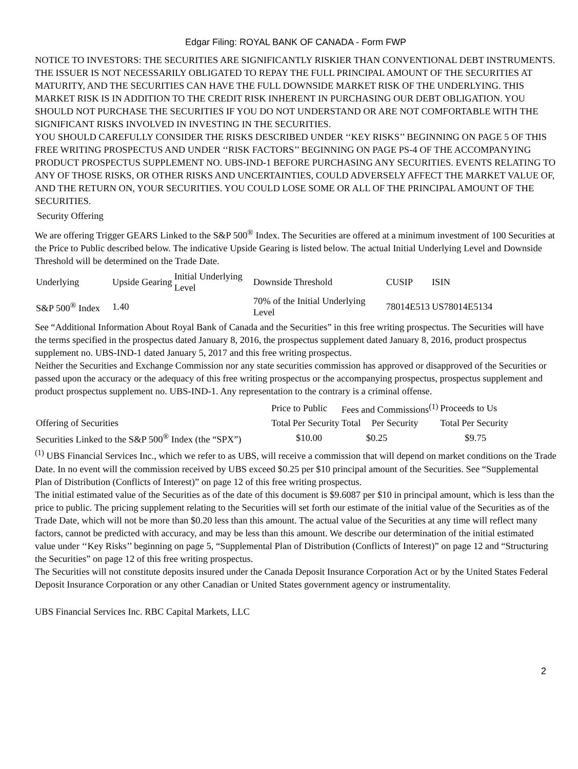Edgar Filing: ROYAL BANK OF CANADA - Form FWP
NOTICE TO INVESTORS: THE SECURITIES ARE SIGNIFICANTLY RISKIER THAN CONVENTIONAL DEBT INSTRUMENTS. THE ISSUER IS NOT NECESSARILY OBLIGATED TO REPAY THE FULL PRINCIPAL AMOUNT OF THE SECURITIES AT MATURITY, AND THE SECURITIES CAN HAVE THE FULL DOWNSIDE MARKET RISK OF THE UNDERLYING. THIS MARKET RISK IS IN ADDITION TO THE CREDIT RISK INHERENT IN PURCHASING OUR DEBT OBLIGATION. YOU SHOULD NOT PURCHASE THE SECURITIES IF YOU DO NOT UNDERSTAND OR ARE NOT COMFORTABLE WITH THE SIGNIFICANT RISKS INVOLVED IN INVESTING IN THE SECURITIES.
YOU SHOULD CAREFULLY CONSIDER THE RISKS DESCRIBED UNDER ‘‘KEY RISKS’’ BEGINNING ON PAGE 5 OF THIS FREE WRITING PROSPECTUS AND UNDER ‘‘RISK FACTORS’’ BEGINNING ON PAGE PS-4 OF THE ACCOMPANYING PRODUCT PROSPECTUS SUPPLEMENT NO. UBS-IND-1 BEFORE PURCHASING ANY SECURITIES. EVENTS RELATING TO ANY OF THOSE RISKS, OR OTHER RISKS AND UNCERTAINTIES, COULD ADVERSELY AFFECT THE MARKET VALUE OF, AND THE RETURN ON, YOUR SECURITIES. YOU COULD LOSE SOME OR ALL OF THE PRINCIPAL AMOUNT OF THE SECURITIES.
Security Offering
We are offering Trigger GEARS Linked to the S&P 500<sup>®</sup> Index. The Securities are offered at a minimum investment of 100 Securities at the Price to Public described below. The indicative Upside Gearing is listed below. The actual Initial Underlying Level and Downside Threshold will be determined on the Trade Date.
| Underlying | Upside Gearing | Initial Underlying Level | Downside Threshold | CUSIP | ISIN |
| --- | --- | --- | --- | --- | --- |
| S&P 500<sup>®</sup> Index | 1.40 | | 70% of the Initial Underlying Level | 78014E513 | US78014E5134 |
See “Additional Information About Royal Bank of Canada and the Securities” in this free writing prospectus. The Securities will have the terms specified in the prospectus dated January 8, 2016, the prospectus supplement dated January 8, 2016, product prospectus supplement no. UBS-IND-1 dated January 5, 2017 and this free writing prospectus.
Neither the Securities and Exchange Commission nor any state securities commission has approved or disapproved of the Securities or passed upon the accuracy or the adequacy of this free writing prospectus or the accompanying prospectus, prospectus supplement and product prospectus supplement no. UBS-IND-1. Any representation to the contrary is a criminal offense.
| | Price to Public | | Fees and Commissions<sup>(1)</sup> | | Proceeds to Us | |
| --- | --- | --- | --- | --- | --- | --- |
| Offering of Securities | Total | Per Security | Total | Per Security | Total | Per Security |
| Securities Linked to the S&P 500<sup>®</sup> Index (the “SPX”) | $10.00 | | $0.25 | | $9.75 | |
<sup>(1)</sup> UBS Financial Services Inc., which we refer to as UBS, will receive a commission that will depend on market conditions on the Trade Date. In no event will the commission received by UBS exceed $0.25 per $10 principal amount of the Securities. See “Supplemental Plan of Distribution (Conflicts of Interest)” on page 12 of this free writing prospectus.
The initial estimated value of the Securities as of the date of this document is $9.6087 per $10 in principal amount, which is less than the price to public. The pricing supplement relating to the Securities will set forth our estimate of the initial value of the Securities as of the Trade Date, which will not be more than $0.20 less than this amount. The actual value of the Securities at any time will reflect many factors, cannot be predicted with accuracy, and may be less than this amount. We describe our determination of the initial estimated value under ‘‘Key Risks’’ beginning on page 5, “Supplemental Plan of Distribution (Conflicts of Interest)” on page 12 and “Structuring the Securities” on page 12 of this free writing prospectus.
The Securities will not constitute deposits insured under the Canada Deposit Insurance Corporation Act or by the United States Federal Deposit Insurance Corporation or any other Canadian or United States government agency or instrumentality.
UBS Financial Services Inc. RBC Capital Markets, LLC
2